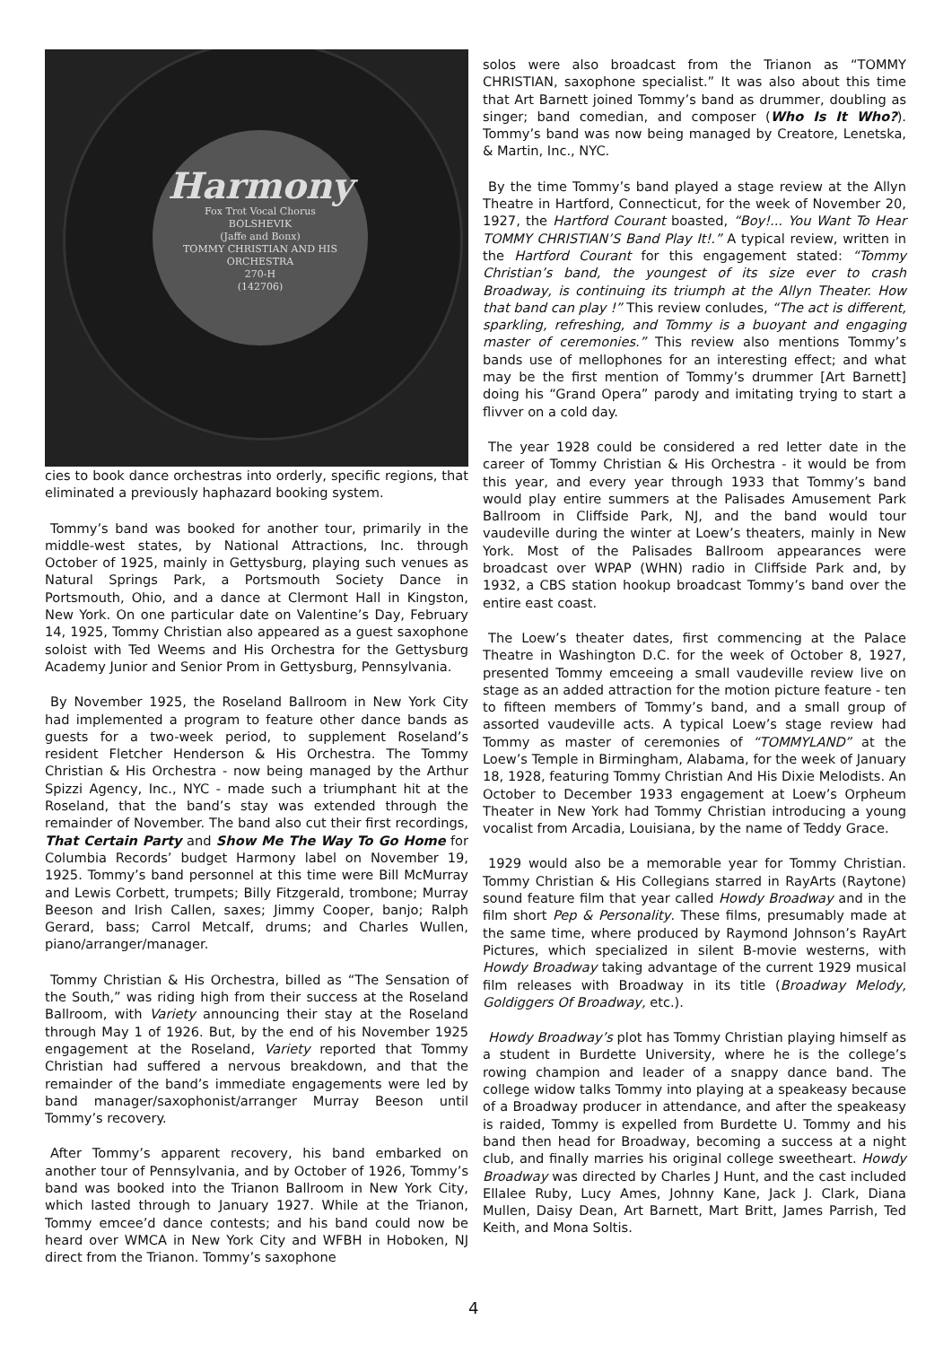Harmony
Fox Trot Vocal Chorus
BOLSHEVIK
(Jaffe and Bonx)
TOMMY CHRISTIAN AND HIS ORCHESTRA
270-H
(142706)
cies to book dance orchestras into orderly, specific regions, that eliminated a previously haphazard booking system.
Tommy’s band was booked for another tour, primarily in the middle-west states, by National Attractions, Inc. through October of 1925, mainly in Gettysburg, playing such venues as Natural Springs Park, a Portsmouth Society Dance in Portsmouth, Ohio, and a dance at Clermont Hall in Kingston, New York. On one particular date on Valentine’s Day, February 14, 1925, Tommy Christian also appeared as a guest saxophone soloist with Ted Weems and His Orchestra for the Gettysburg Academy Junior and Senior Prom in Gettysburg, Pennsylvania.
By November 1925, the Roseland Ballroom in New York City had implemented a program to feature other dance bands as guests for a two-week period, to supplement Roseland’s resident Fletcher Henderson & His Orchestra. The Tommy Christian & His Orchestra - now being managed by the Arthur Spizzi Agency, Inc., NYC - made such a triumphant hit at the Roseland, that the band’s stay was extended through the remainder of November. The band also cut their first recordings, That Certain Party and Show Me The Way To Go Home for Columbia Records’ budget Harmony label on November 19, 1925. Tommy’s band personnel at this time were Bill McMurray and Lewis Corbett, trumpets; Billy Fitzgerald, trombone; Murray Beeson and Irish Callen, saxes; Jimmy Cooper, banjo; Ralph Gerard, bass; Carrol Metcalf, drums; and Charles Wullen, piano/arranger/manager.
Tommy Christian & His Orchestra, billed as “The Sensation of the South,” was riding high from their success at the Roseland Ballroom, with Variety announcing their stay at the Roseland through May 1 of 1926. But, by the end of his November 1925 engagement at the Roseland, Variety reported that Tommy Christian had suffered a nervous breakdown, and that the remainder of the band’s immediate engagements were led by band manager/saxophonist/arranger Murray Beeson until Tommy’s recovery.
After Tommy’s apparent recovery, his band embarked on another tour of Pennsylvania, and by October of 1926, Tommy’s band was booked into the Trianon Ballroom in New York City, which lasted through to January 1927. While at the Trianon, Tommy emcee’d dance contests; and his band could now be heard over WMCA in New York City and WFBH in Hoboken, NJ direct from the Trianon. Tommy’s saxophone
solos were also broadcast from the Trianon as “TOMMY CHRISTIAN, saxophone specialist.” It was also about this time that Art Barnett joined Tommy’s band as drummer, doubling as singer; band comedian, and composer (Who Is It Who?). Tommy’s band was now being managed by Creatore, Lenetska, & Martin, Inc., NYC.
By the time Tommy’s band played a stage review at the Allyn Theatre in Hartford, Connecticut, for the week of November 20, 1927, the Hartford Courant boasted, “Boy!... You Want To Hear TOMMY CHRISTIAN’S Band Play It!.” A typical review, written in the Hartford Courant for this engagement stated: “Tommy Christian’s band, the youngest of its size ever to crash Broadway, is continuing its triumph at the Allyn Theater. How that band can play !” This review conludes, “The act is different, sparkling, refreshing, and Tommy is a buoyant and engaging master of ceremonies.” This review also mentions Tommy’s bands use of mellophones for an interesting effect; and what may be the first mention of Tommy’s drummer [Art Barnett] doing his “Grand Opera” parody and imitating trying to start a flivver on a cold day.
The year 1928 could be considered a red letter date in the career of Tommy Christian & His Orchestra - it would be from this year, and every year through 1933 that Tommy’s band would play entire summers at the Palisades Amusement Park Ballroom in Cliffside Park, NJ, and the band would tour vaudeville during the winter at Loew’s theaters, mainly in New York. Most of the Palisades Ballroom appearances were broadcast over WPAP (WHN) radio in Cliffside Park and, by 1932, a CBS station hookup broadcast Tommy’s band over the entire east coast.
The Loew’s theater dates, first commencing at the Palace Theatre in Washington D.C. for the week of October 8, 1927, presented Tommy emceeing a small vaudeville review live on stage as an added attraction for the motion picture feature - ten to fifteen members of Tommy’s band, and a small group of assorted vaudeville acts. A typical Loew’s stage review had Tommy as master of ceremonies of “TOMMYLAND” at the Loew’s Temple in Birmingham, Alabama, for the week of January 18, 1928, featuring Tommy Christian And His Dixie Melodists. An October to December 1933 engagement at Loew’s Orpheum Theater in New York had Tommy Christian introducing a young vocalist from Arcadia, Louisiana, by the name of Teddy Grace.
1929 would also be a memorable year for Tommy Christian. Tommy Christian & His Collegians starred in RayArts (Raytone) sound feature film that year called Howdy Broadway and in the film short Pep & Personality. These films, presumably made at the same time, where produced by Raymond Johnson’s RayArt Pictures, which specialized in silent B-movie westerns, with Howdy Broadway taking advantage of the current 1929 musical film releases with Broadway in its title (Broadway Melody, Goldiggers Of Broadway, etc.).
Howdy Broadway’s plot has Tommy Christian playing himself as a student in Burdette University, where he is the college’s rowing champion and leader of a snappy dance band. The college widow talks Tommy into playing at a speakeasy because of a Broadway producer in attendance, and after the speakeasy is raided, Tommy is expelled from Burdette U. Tommy and his band then head for Broadway, becoming a success at a night club, and finally marries his original college sweetheart. Howdy Broadway was directed by Charles J Hunt, and the cast included Ellalee Ruby, Lucy Ames, Johnny Kane, Jack J. Clark, Diana Mullen, Daisy Dean, Art Barnett, Mart Britt, James Parrish, Ted Keith, and Mona Soltis.
4